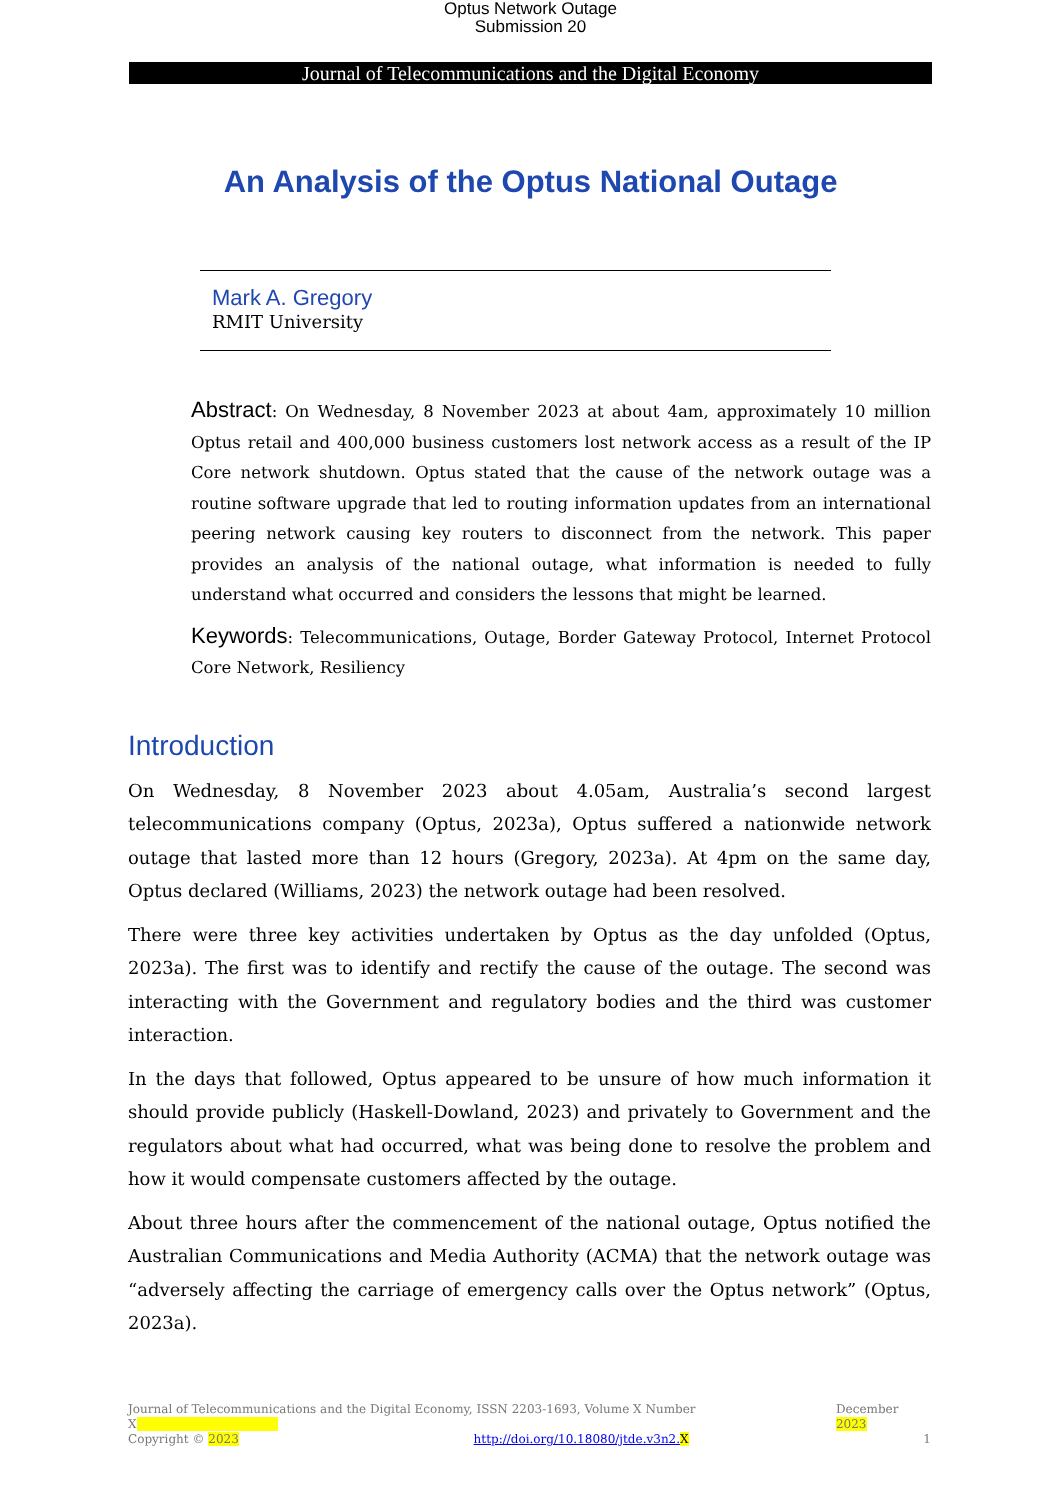Optus Network Outage
Submission 20
Journal of Telecommunications and the Digital Economy
An Analysis of the Optus National Outage
Mark A. Gregory
RMIT University
Abstract: On Wednesday, 8 November 2023 at about 4am, approximately 10 million Optus retail and 400,000 business customers lost network access as a result of the IP Core network shutdown. Optus stated that the cause of the network outage was a routine software upgrade that led to routing information updates from an international peering network causing key routers to disconnect from the network. This paper provides an analysis of the national outage, what information is needed to fully understand what occurred and considers the lessons that might be learned.
Keywords: Telecommunications, Outage, Border Gateway Protocol, Internet Protocol Core Network, Resiliency
Introduction
On Wednesday, 8 November 2023 about 4.05am, Australia’s second largest telecommunications company (Optus, 2023a), Optus suffered a nationwide network outage that lasted more than 12 hours (Gregory, 2023a). At 4pm on the same day, Optus declared (Williams, 2023) the network outage had been resolved.
There were three key activities undertaken by Optus as the day unfolded (Optus, 2023a). The first was to identify and rectify the cause of the outage. The second was interacting with the Government and regulatory bodies and the third was customer interaction.
In the days that followed, Optus appeared to be unsure of how much information it should provide publicly (Haskell-Dowland, 2023) and privately to Government and the regulators about what had occurred, what was being done to resolve the problem and how it would compensate customers affected by the outage.
About three hours after the commencement of the national outage, Optus notified the Australian Communications and Media Authority (ACMA) that the network outage was “adversely affecting the carriage of emergency calls over the Optus network” (Optus, 2023a).
Journal of Telecommunications and the Digital Economy, ISSN 2203-1693, Volume X Number X December 2023
Copyright © 2023 http://doi.org/10.18080/jtde.v3n2. X 1